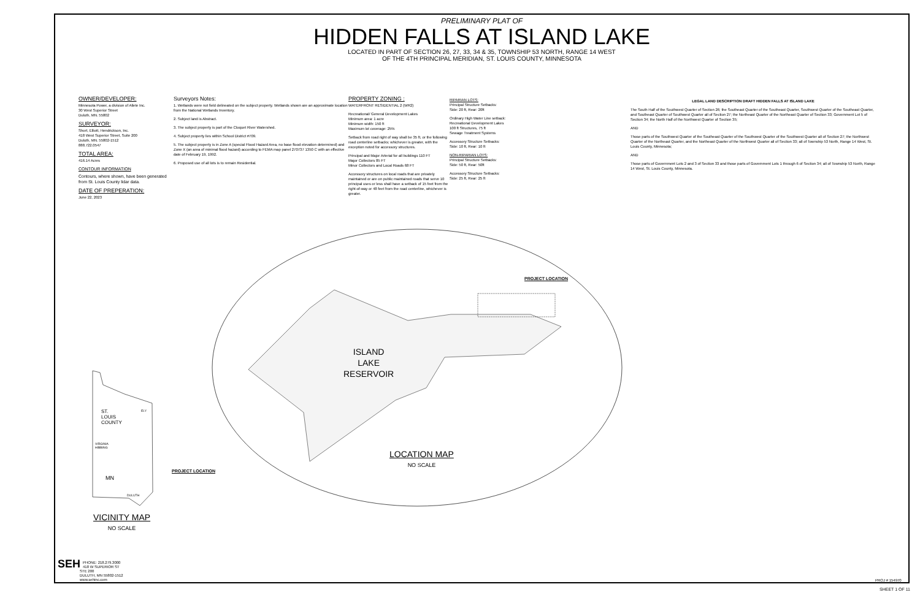PRELIMINARY PLAT OF
HIDDEN FALLS AT ISLAND LAKE
LOCATED IN PART OF SECTION 26, 27, 33, 34 & 35, TOWNSHIP 53 NORTH, RANGE 14 WEST
OF THE 4TH PRINCIPAL MERIDIAN, ST. LOUIS COUNTY, MINNESOTA
OWNER/DEVELOPER:
Minnesota Power, a division of Allete Inc.
30 West Superior Street
Duluth, MN. 55802
SURVEYOR:
Short, Elliott, Hendrickson, Inc.
418 West Superior Street, Suite 200
Duluth, MN. 55802-1512
888.722.0547
TOTAL AREA:
416.14 Acres
CONTOUR INFORMATION
Contours, where shown, have been generated from St. Louis County lidar data.
DATE OF PREPERATION:
June 22, 2023
Surveyors Notes:
1. Wetlands were not field delineated on the subject property. Wetlands shown are an approximate location from the National Wetlands Inventory.
2. Subject land is Abstract.
3. The subject property is part of the Cloquet River Watershed.
4. Subject property lies within School District #709.
5. The subject property is in Zone A (special Flood Hazard Area, no base flood elevation determined) and Zone X (an area of minimal flood hazard) according to FEMA map panel 270737 1350 C with an effective date of February 19, 1992.
6. Proposed use of all lots is to remain Residential.
PROPERTY ZONING :
WATERFRONT RESIDENTIAL 2 (WR2)
Recreational/ General Development Lakes
Minimum area: 1 acre
Minimum width: 150 ft
Maximum lot coverage: 25%
Setback from road right of way shall be 35 ft, or the following road centerline setbacks; whichever is greater, with the exception noted for accessory structures.
Principal and Major Arterial for all buildings 110 FT
Major Collectors 85 FT
Minor Collectors and Local Roads 68 FT
Accessory structures on local roads that are privately maintained or are on public maintained roads that serve 10 principal uses or less shall have a setback of 15 feet from the right-of-way or 48 feet from the road centerline, whichever is greater.
RIPARIAN LOTS:
Principal Structure Setbacks:
Side: 20 ft, Rear: 20ft
Ordinary High Water Line setback:
Recreational Development Lakes
100 ft Structures, 75 ft
Sewage Treatment Systems
Accessory Structure Setbacks:
Side: 10 ft, Rear: 10 ft
NON-RIPARIAN LOTS:
Principal Structure Setbacks:
Side: 50 ft, Rear: 50ft
Accessory Structure Setbacks:
Side: 25 ft, Rear: 25 ft
LEGAL LAND DESCRIPTION DRAFT HIDDEN FALLS AT ISLAND LAKE
The South Half of the Southwest Quarter of Section 26; the Southeast Quarter of the Southeast Quarter, Southwest Quarter of the Southeast Quarter, and Southeast Quarter of Southwest Quarter all of Section 27; the Northeast Quarter of the Northeast Quarter of Section 33; Government Lot 5 of Section 34; the North Half of the Northwest Quarter of Section 35;
AND
Those parts of the Southwest Quarter of the Southeast Quarter of the Southwest Quarter of the Southwest Quarter all of Section 27; the Northwest Quarter of the Northeast Quarter, and the Northeast Quarter of the Northwest Quarter all of Section 33; all of Township 53 North, Range 14 West, St. Louis County, Minnesota;
AND
Those parts of Government Lots 2 and 3 of Section 33 and those parts of Government Lots 1 through 6 of Section 34; all of Township 53 North, Range 14 West, St. Louis County, Minnesota.
ISLAND
LAKE
RESERVOIR
PROJECT LOCATION
LOCATION MAP
NO SCALE
ST.
LOUIS
COUNTY
ELY
VIRGINIA
HIBBING
MN
DULUTH
PROJECT LOCATION
VICINITY MAP
NO SCALE
SEH PHONE: 218.279.3000
418 W SUPERIOR ST
STE 200
DULUTH, MN 55802-1512
www.sehinc.com
PROJ # 154970
SHEET 1 OF 11